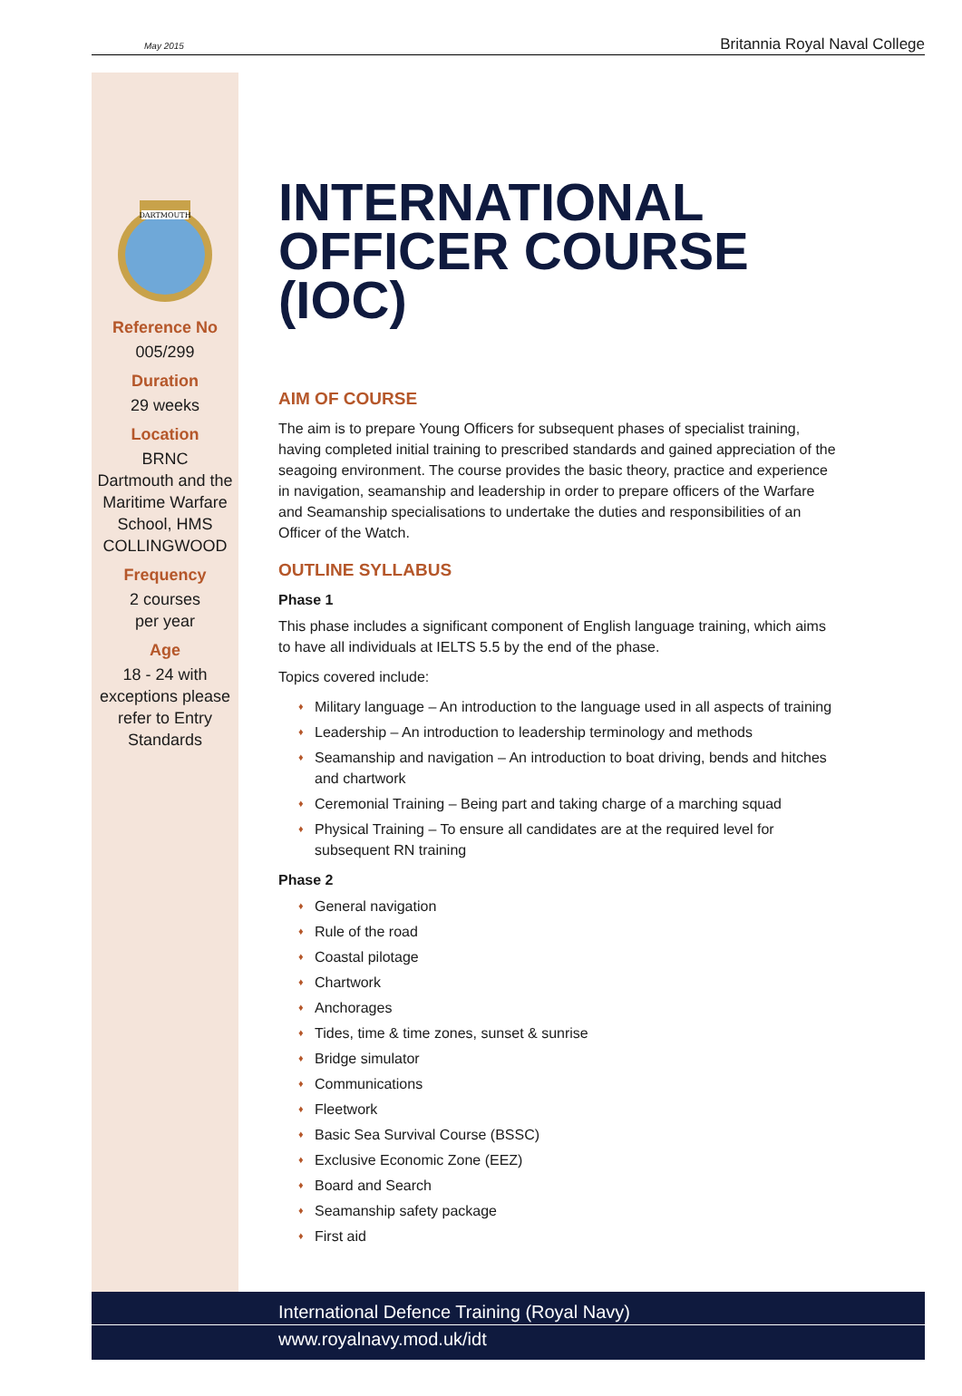May 2015 Britannia Royal Naval College
DARTMOUTH
Reference No
005/299
Duration
29 weeks
Location
BRNC
Dartmouth and the Maritime Warfare School, HMS COLLINGWOOD
Frequency
2 courses
per year
Age
18 - 24 with exceptions please refer to Entry Standards
INTERNATIONAL OFFICER COURSE (IOC)
AIM OF COURSE
The aim is to prepare Young Officers for subsequent phases of specialist training, having completed initial training to prescribed standards and gained appreciation of the seagoing environment. The course provides the basic theory, practice and experience in navigation, seamanship and leadership in order to prepare officers of the Warfare and Seamanship specialisations to undertake the duties and responsibilities of an Officer of the Watch.
OUTLINE SYLLABUS
Phase 1
This phase includes a significant component of English language training, which aims to have all individuals at IELTS 5.5 by the end of the phase.
Topics covered include:
♦ Military language – An introduction to the language used in all aspects of training
♦ Leadership – An introduction to leadership terminology and methods
♦ Seamanship and navigation – An introduction to boat driving, bends and hitches and chartwork
♦ Ceremonial Training – Being part and taking charge of a marching squad
♦ Physical Training – To ensure all candidates are at the required level for subsequent RN training
Phase 2
♦ General navigation
♦ Rule of the road
♦ Coastal pilotage
♦ Chartwork
♦ Anchorages
♦ Tides, time & time zones, sunset & sunrise
♦ Bridge simulator
♦ Communications
♦ Fleetwork
♦ Basic Sea Survival Course (BSSC)
♦ Exclusive Economic Zone (EEZ)
♦ Board and Search
♦ Seamanship safety package
♦ First aid
International Defence Training (Royal Navy)
www.royalnavy.mod.uk/idt